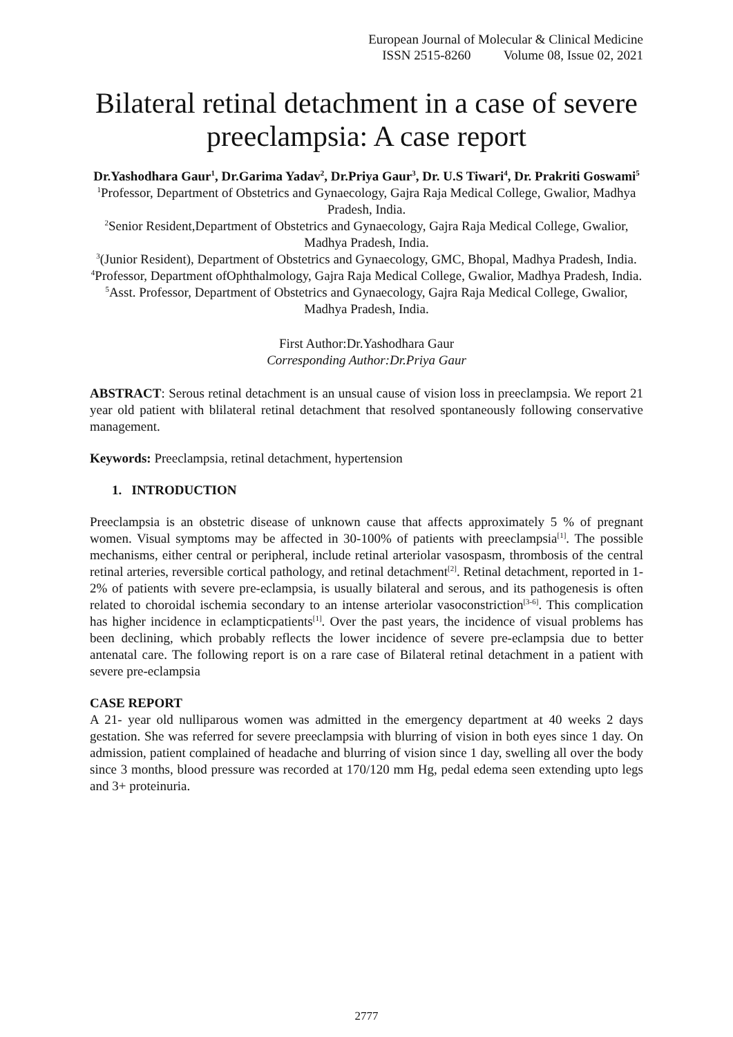European Journal of Molecular & Clinical Medicine
ISSN 2515-8260 Volume 08, Issue 02, 2021
Bilateral retinal detachment in a case of severe preeclampsia: A case report
Dr.Yashodhara Gaur<sup>1</sup>, Dr.Garima Yadav<sup>2</sup>, Dr.Priya Gaur<sup>3</sup>, Dr. U.S Tiwari<sup>4</sup>, Dr. Prakriti Goswami<sup>5</sup>
<sup>1</sup> Professor, Department of Obstetrics and Gynaecology, Gajra Raja Medical College, Gwalior, Madhya Pradesh, India.
<sup>2</sup> Senior Resident,Department of Obstetrics and Gynaecology, Gajra Raja Medical College, Gwalior, Madhya Pradesh, India.
<sup>3</sup> (Junior Resident), Department of Obstetrics and Gynaecology, GMC, Bhopal, Madhya Pradesh, India.
<sup>4</sup> Professor, Department ofOphthalmology, Gajra Raja Medical College, Gwalior, Madhya Pradesh, India.
<sup>5</sup> Asst. Professor, Department of Obstetrics and Gynaecology, Gajra Raja Medical College, Gwalior, Madhya Pradesh, India.
First Author:Dr.Yashodhara Gaur
Corresponding Author:Dr.Priya Gaur
ABSTRACT: Serous retinal detachment is an unsual cause of vision loss in preeclampsia. We report 21 year old patient with blilateral retinal detachment that resolved spontaneously following conservative management.
Keywords: Preeclampsia, retinal detachment, hypertension
1. INTRODUCTION
Preeclampsia is an obstetric disease of unknown cause that affects approximately 5 % of pregnant women. Visual symptoms may be affected in 30-100% of patients with preeclampsia<sup>[1]</sup>. The possible mechanisms, either central or peripheral, include retinal arteriolar vasospasm, thrombosis of the central retinal arteries, reversible cortical pathology, and retinal detachment<sup>[2]</sup>. Retinal detachment, reported in 1-2% of patients with severe pre-eclampsia, is usually bilateral and serous, and its pathogenesis is often related to choroidal ischemia secondary to an intense arteriolar vasoconstriction<sup>[3-6]</sup>. This complication has higher incidence in eclampticpatients<sup>[1]</sup>. Over the past years, the incidence of visual problems has been declining, which probably reflects the lower incidence of severe pre-eclampsia due to better antenatal care. The following report is on a rare case of Bilateral retinal detachment in a patient with severe pre-eclampsia
CASE REPORT
A 21- year old nulliparous women was admitted in the emergency department at 40 weeks 2 days gestation. She was referred for severe preeclampsia with blurring of vision in both eyes since 1 day. On admission, patient complained of headache and blurring of vision since 1 day, swelling all over the body since 3 months, blood pressure was recorded at 170/120 mm Hg, pedal edema seen extending upto legs and 3+ proteinuria.
2777